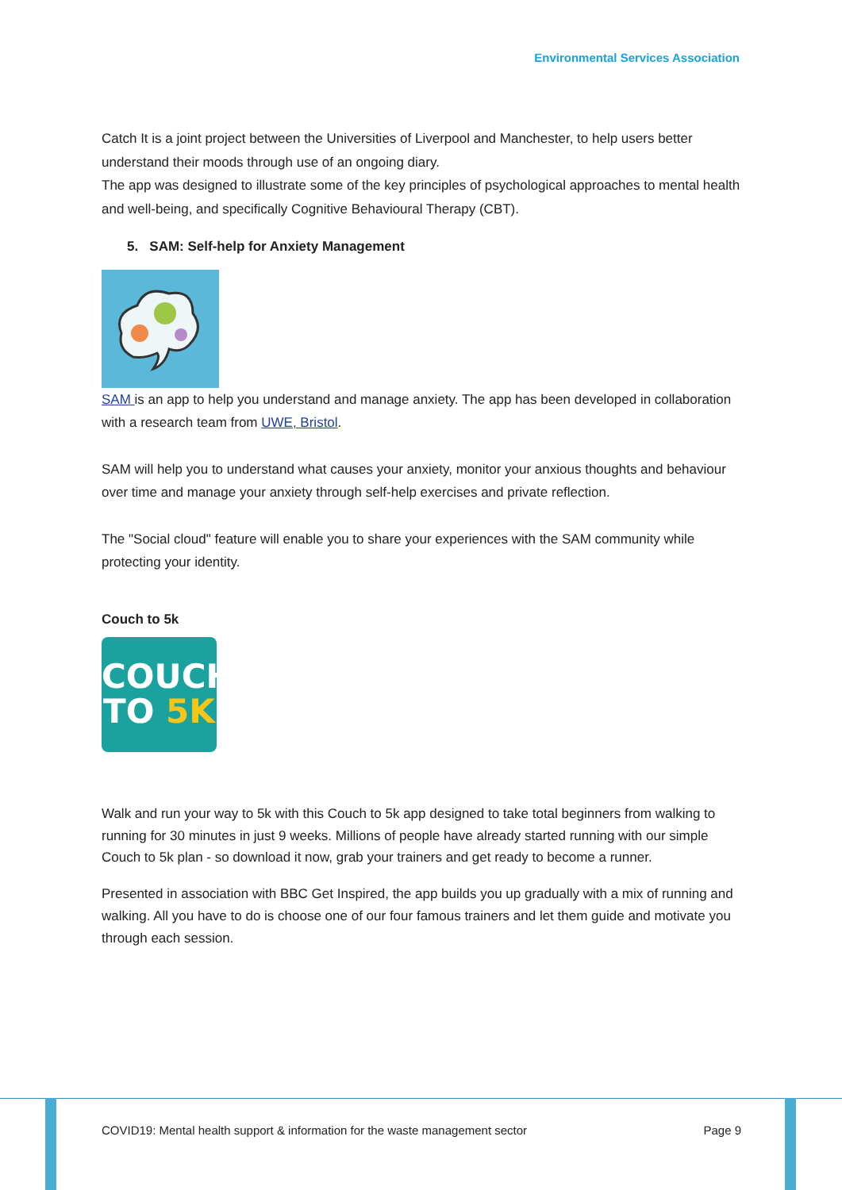Environmental Services Association
Catch It is a joint project between the Universities of Liverpool and Manchester, to help users better understand their moods through use of an ongoing diary.
The app was designed to illustrate some of the key principles of psychological approaches to mental health and well-being, and specifically Cognitive Behavioural Therapy (CBT).
5. SAM: Self-help for Anxiety Management
SAM is an app to help you understand and manage anxiety. The app has been developed in collaboration with a research team from UWE, Bristol.
SAM will help you to understand what causes your anxiety, monitor your anxious thoughts and behaviour over time and manage your anxiety through self-help exercises and private reflection.
The "Social cloud" feature will enable you to share your experiences with the SAM community while protecting your identity.
Couch to 5k
COUCH
TO 5K
Walk and run your way to 5k with this Couch to 5k app designed to take total beginners from walking to running for 30 minutes in just 9 weeks. Millions of people have already started running with our simple Couch to 5k plan - so download it now, grab your trainers and get ready to become a runner.
Presented in association with BBC Get Inspired, the app builds you up gradually with a mix of running and walking. All you have to do is choose one of our four famous trainers and let them guide and motivate you through each session.
COVID19: Mental health support & information for the waste management sector Page 9